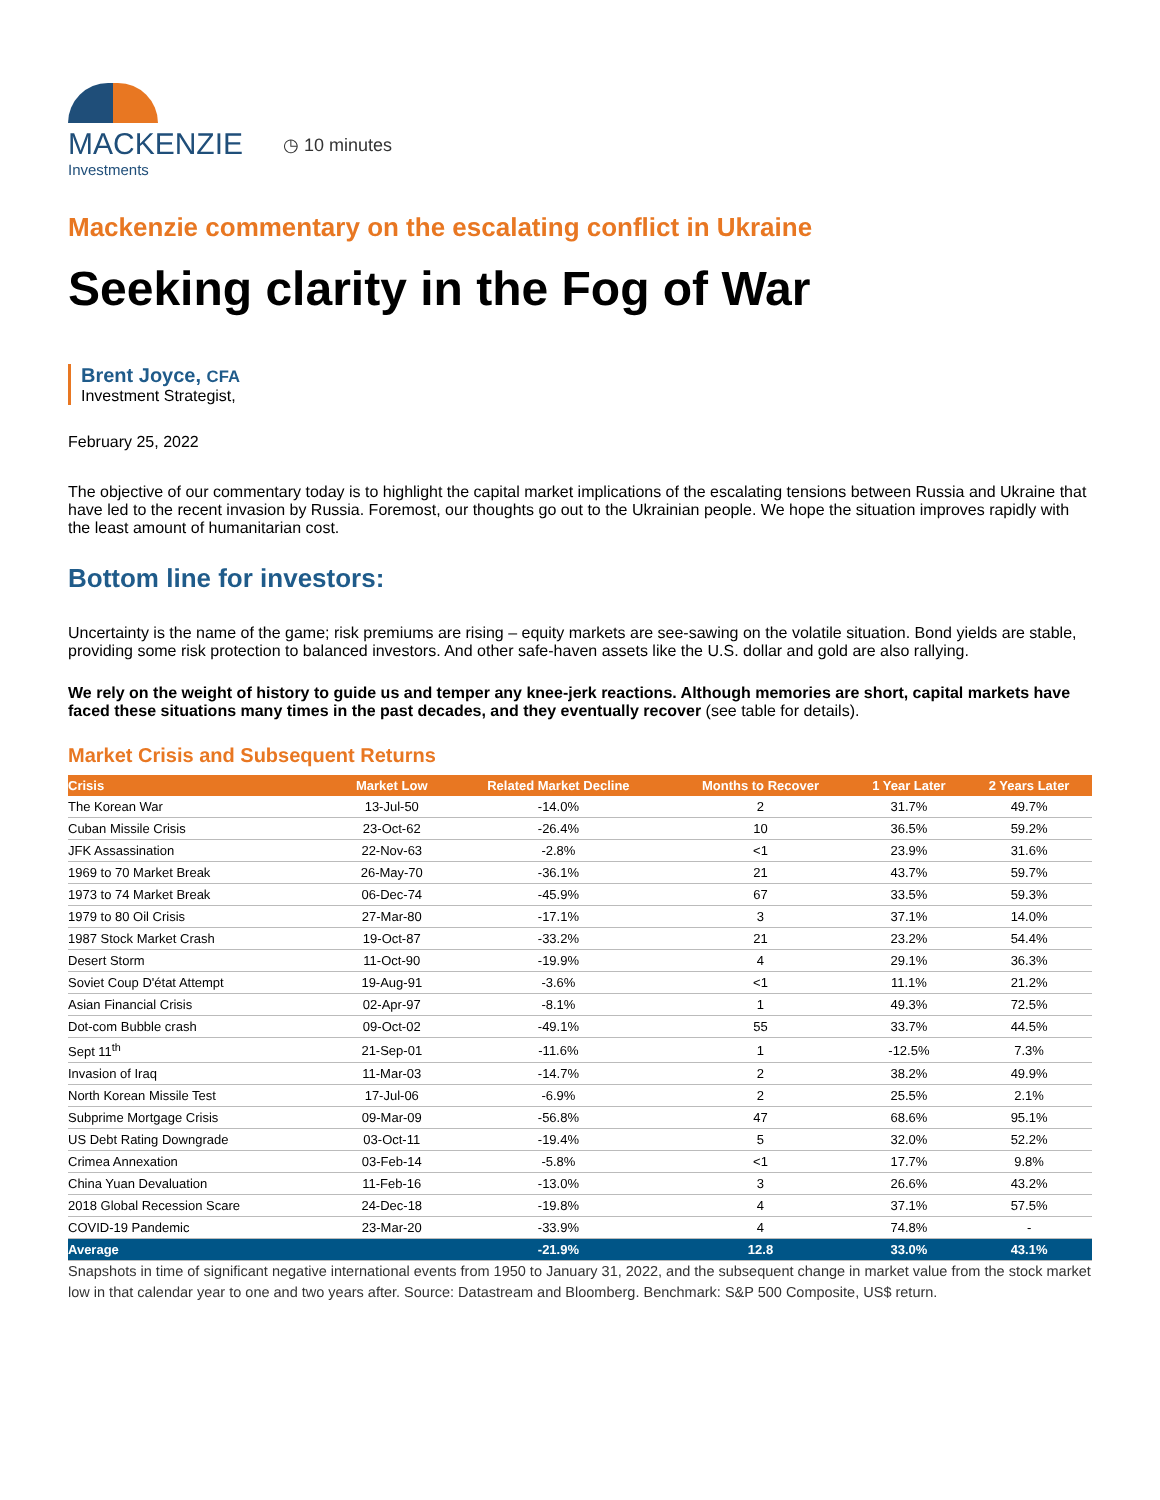MACKENZIE
Investments
◷ 10 minutes
Mackenzie commentary on the escalating conflict in Ukraine
Seeking clarity in the Fog of War
Brent Joyce, CFA
Investment Strategist,
February 25, 2022
The objective of our commentary today is to highlight the capital market implications of the escalating tensions between Russia and Ukraine that have led to the recent invasion by Russia. Foremost, our thoughts go out to the Ukrainian people. We hope the situation improves rapidly with the least amount of humanitarian cost.
Bottom line for investors:
Uncertainty is the name of the game; risk premiums are rising – equity markets are see-sawing on the volatile situation. Bond yields are stable, providing some risk protection to balanced investors. And other safe-haven assets like the U.S. dollar and gold are also rallying.
We rely on the weight of history to guide us and temper any knee-jerk reactions. Although memories are short, capital markets have faced these situations many times in the past decades, and they eventually recover (see table for details).
Market Crisis and Subsequent Returns
| Crisis | Market Low | Related Market Decline | Months to Recover | 1 Year Later | 2 Years Later |
| --- | --- | --- | --- | --- | --- |
| The Korean War | 13-Jul-50 | -14.0% | 2 | 31.7% | 49.7% |
| Cuban Missile Crisis | 23-Oct-62 | -26.4% | 10 | 36.5% | 59.2% |
| JFK Assassination | 22-Nov-63 | -2.8% | <1 | 23.9% | 31.6% |
| 1969 to 70 Market Break | 26-May-70 | -36.1% | 21 | 43.7% | 59.7% |
| 1973 to 74 Market Break | 06-Dec-74 | -45.9% | 67 | 33.5% | 59.3% |
| 1979 to 80 Oil Crisis | 27-Mar-80 | -17.1% | 3 | 37.1% | 14.0% |
| 1987 Stock Market Crash | 19-Oct-87 | -33.2% | 21 | 23.2% | 54.4% |
| Desert Storm | 11-Oct-90 | -19.9% | 4 | 29.1% | 36.3% |
| Soviet Coup D'état Attempt | 19-Aug-91 | -3.6% | <1 | 11.1% | 21.2% |
| Asian Financial Crisis | 02-Apr-97 | -8.1% | 1 | 49.3% | 72.5% |
| Dot-com Bubble crash | 09-Oct-02 | -49.1% | 55 | 33.7% | 44.5% |
| Sept 11<sup>th</sup> | 21-Sep-01 | -11.6% | 1 | -12.5% | 7.3% |
| Invasion of Iraq | 11-Mar-03 | -14.7% | 2 | 38.2% | 49.9% |
| North Korean Missile Test | 17-Jul-06 | -6.9% | 2 | 25.5% | 2.1% |
| Subprime Mortgage Crisis | 09-Mar-09 | -56.8% | 47 | 68.6% | 95.1% |
| US Debt Rating Downgrade | 03-Oct-11 | -19.4% | 5 | 32.0% | 52.2% |
| Crimea Annexation | 03-Feb-14 | -5.8% | <1 | 17.7% | 9.8% |
| China Yuan Devaluation | 11-Feb-16 | -13.0% | 3 | 26.6% | 43.2% |
| 2018 Global Recession Scare | 24-Dec-18 | -19.8% | 4 | 37.1% | 57.5% |
| COVID-19 Pandemic | 23-Mar-20 | -33.9% | 4 | 74.8% | - |
| Average | | -21.9% | 12.8 | 33.0% | 43.1% |
Snapshots in time of significant negative international events from 1950 to January 31, 2022, and the subsequent change in market value from the stock market low in that calendar year to one and two years after. Source: Datastream and Bloomberg. Benchmark: S&P 500 Composite, US$ return.